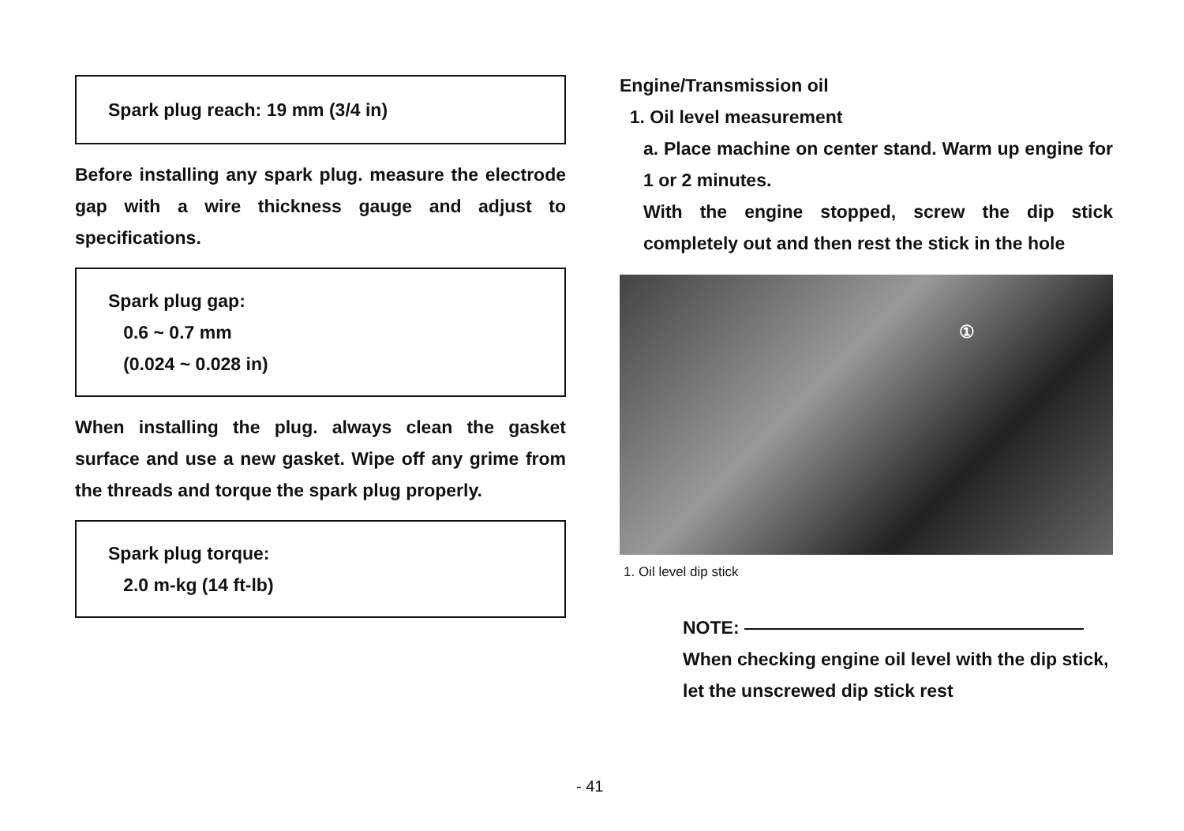Spark plug reach: 19 mm (3/4 in)
Before installing any spark plug. measure the electrode gap with a wire thickness gauge and adjust to specifications.
Spark plug gap:
0.6 ~ 0.7 mm
(0.024 ~ 0.028 in)
When installing the plug. always clean the gasket surface and use a new gasket. Wipe off any grime from the threads and torque the spark plug properly.
Spark plug torque:
2.0 m-kg (14 ft-lb)
Engine/Transmission oil
1. Oil level measurement
a. Place machine on center stand. Warm up engine for 1 or 2 minutes.
With the engine stopped, screw the dip stick completely out and then rest the stick in the hole
①
1. Oil level dip stick
NOTE:
When checking engine oil level with the dip stick, let the unscrewed dip stick rest
- 41